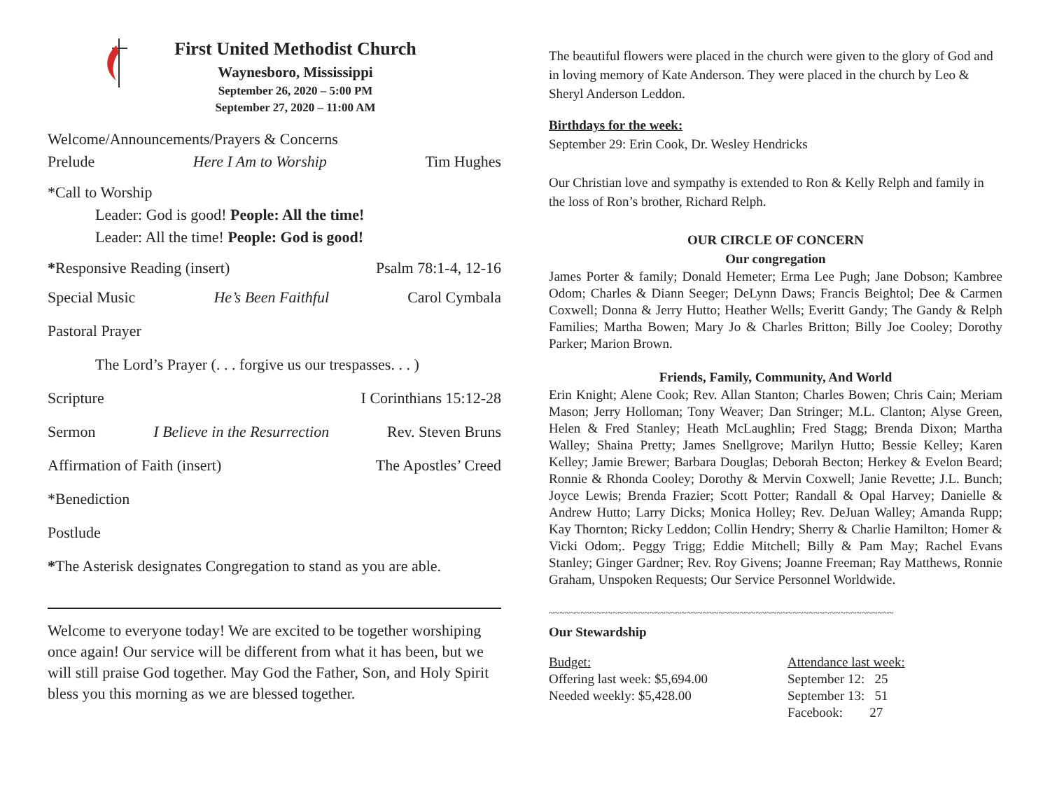First United Methodist Church
Waynesboro, Mississippi
September 26, 2020 – 5:00 PM
September 27, 2020 – 11:00 AM
Welcome/Announcements/Prayers & Concerns
Prelude Here I Am to Worship Tim Hughes
*Call to Worship
Leader: God is good! People: All the time!
Leader: All the time! People: God is good!
*Responsive Reading (insert) Psalm 78:1-4, 12-16
Special Music He’s Been Faithful Carol Cymbala
Pastoral Prayer
The Lord’s Prayer (. . . forgive us our trespasses. . . )
Scripture I Corinthians 15:12-28
Sermon I Believe in the Resurrection Rev. Steven Bruns
Affirmation of Faith (insert) The Apostles’ Creed
*Benediction
Postlude
*The Asterisk designates Congregation to stand as you are able.
Welcome to everyone today! We are excited to be together worshiping once again! Our service will be different from what it has been, but we will still praise God together. May God the Father, Son, and Holy Spirit bless you this morning as we are blessed together.
The beautiful flowers were placed in the church were given to the glory of God and in loving memory of Kate Anderson. They were placed in the church by Leo & Sheryl Anderson Leddon.
Birthdays for the week:
September 29: Erin Cook, Dr. Wesley Hendricks
Our Christian love and sympathy is extended to Ron & Kelly Relph and family in the loss of Ron’s brother, Richard Relph.
OUR CIRCLE OF CONCERN
Our congregation
James Porter & family; Donald Hemeter; Erma Lee Pugh; Jane Dobson; Kambree Odom; Charles & Diann Seeger; DeLynn Daws; Francis Beightol; Dee & Carmen Coxwell; Donna & Jerry Hutto; Heather Wells; Everitt Gandy; The Gandy & Relph Families; Martha Bowen; Mary Jo & Charles Britton; Billy Joe Cooley; Dorothy Parker; Marion Brown.
Friends, Family, Community, And World
Erin Knight; Alene Cook; Rev. Allan Stanton; Charles Bowen; Chris Cain; Meriam Mason; Jerry Holloman; Tony Weaver; Dan Stringer; M.L. Clanton; Alyse Green, Helen & Fred Stanley; Heath McLaughlin; Fred Stagg; Brenda Dixon; Martha Walley; Shaina Pretty; James Snellgrove; Marilyn Hutto; Bessie Kelley; Karen Kelley; Jamie Brewer; Barbara Douglas; Deborah Becton; Herkey & Evelon Beard; Ronnie & Rhonda Cooley; Dorothy & Mervin Coxwell; Janie Revette; J.L. Bunch; Joyce Lewis; Brenda Frazier; Scott Potter; Randall & Opal Harvey; Danielle & Andrew Hutto; Larry Dicks; Monica Holley; Rev. DeJuan Walley; Amanda Rupp; Kay Thornton; Ricky Leddon; Collin Hendry; Sherry & Charlie Hamilton; Homer & Vicki Odom;. Peggy Trigg; Eddie Mitchell; Billy & Pam May; Rachel Evans Stanley; Ginger Gardner; Rev. Roy Givens; Joanne Freeman; Ray Matthews, Ronnie Graham, Unspoken Requests; Our Service Personnel Worldwide.
~~~~~~~~~~~~~~~~~~~~~~~~~~~~~~~~~~~~~~~~~~~~~~~~~~~~~~~~~~~~~~~~~
Our Stewardship
Budget:
Offering last week: $5,694.00
Needed weekly: $5,428.00
Attendance last week:
September 12: 25
September 13: 51
Facebook: 27